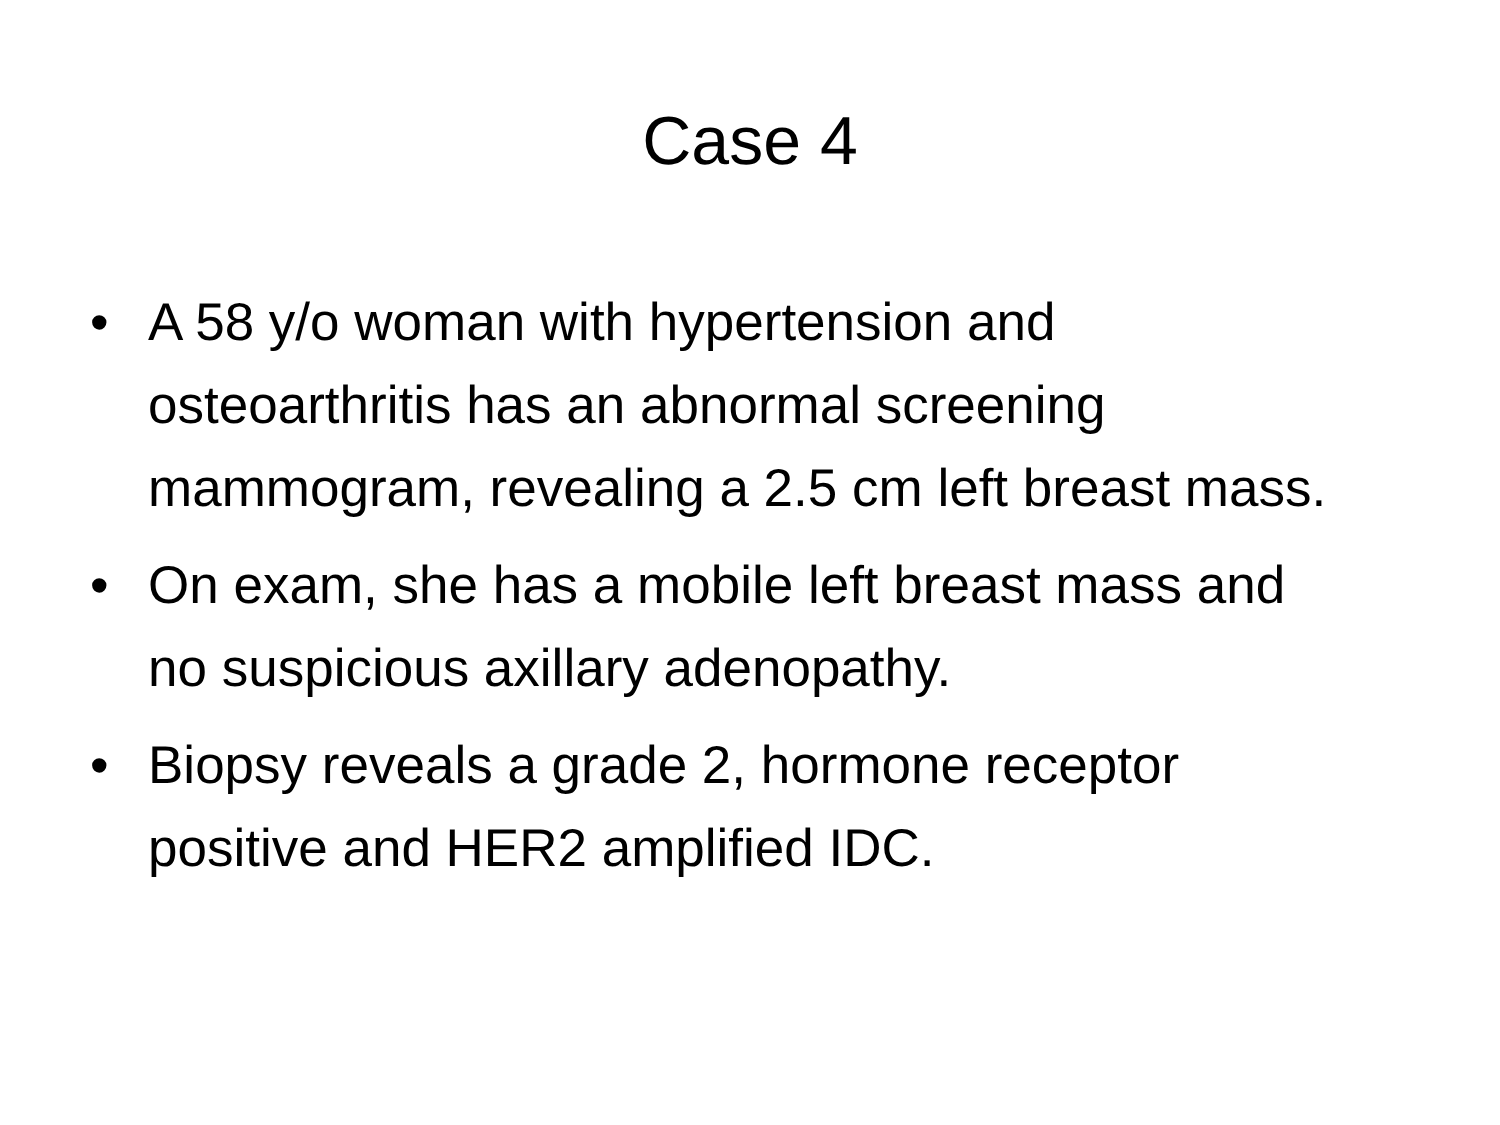Case 4
• A 58 y/o woman with hypertension and osteoarthritis has an abnormal screening mammogram, revealing a 2.5 cm left breast mass.
• On exam, she has a mobile left breast mass and no suspicious axillary adenopathy.
• Biopsy reveals a grade 2, hormone receptor positive and HER2 amplified IDC.